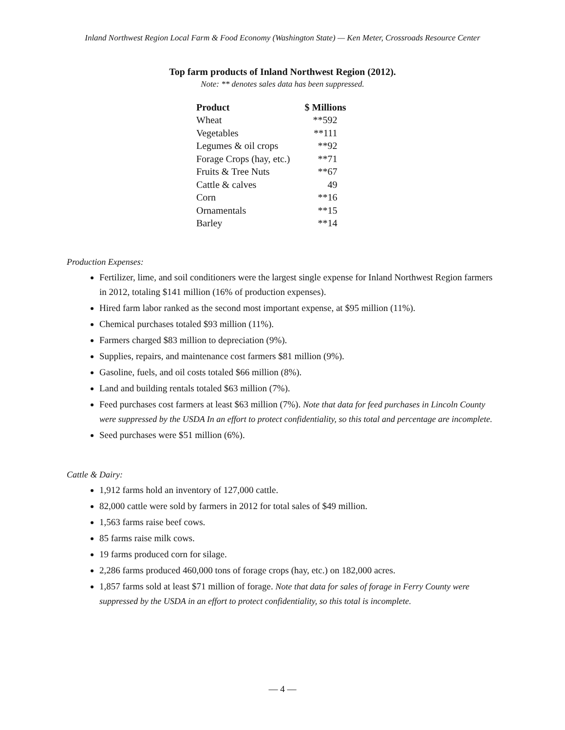Inland Northwest Region Local Farm & Food Economy (Washington State) — Ken Meter, Crossroads Resource Center
Top farm products of Inland Northwest Region (2012).
Note: ** denotes sales data has been suppressed.
| Product | $ Millions |
| --- | --- |
| Wheat | **592 |
| Vegetables | **111 |
| Legumes & oil crops | **92 |
| Forage Crops (hay, etc.) | **71 |
| Fruits & Tree Nuts | **67 |
| Cattle & calves | 49 |
| Corn | **16 |
| Ornamentals | **15 |
| Barley | **14 |
Production Expenses:
Fertilizer, lime, and soil conditioners were the largest single expense for Inland Northwest Region farmers in 2012, totaling $141 million (16% of production expenses).
Hired farm labor ranked as the second most important expense, at $95 million (11%).
Chemical purchases totaled $93 million (11%).
Farmers charged $83 million to depreciation (9%).
Supplies, repairs, and maintenance cost farmers $81 million (9%).
Gasoline, fuels, and oil costs totaled $66 million (8%).
Land and building rentals totaled $63 million (7%).
Feed purchases cost farmers at least $63 million (7%). Note that data for feed purchases in Lincoln County were suppressed by the USDA In an effort to protect confidentiality, so this total and percentage are incomplete.
Seed purchases were $51 million (6%).
Cattle & Dairy:
1,912 farms hold an inventory of 127,000 cattle.
82,000 cattle were sold by farmers in 2012 for total sales of $49 million.
1,563 farms raise beef cows.
85 farms raise milk cows.
19 farms produced corn for silage.
2,286 farms produced 460,000 tons of forage crops (hay, etc.) on 182,000 acres.
1,857 farms sold at least $71 million of forage. Note that data for sales of forage in Ferry County were suppressed by the USDA in an effort to protect confidentiality, so this total is incomplete.
— 4 —